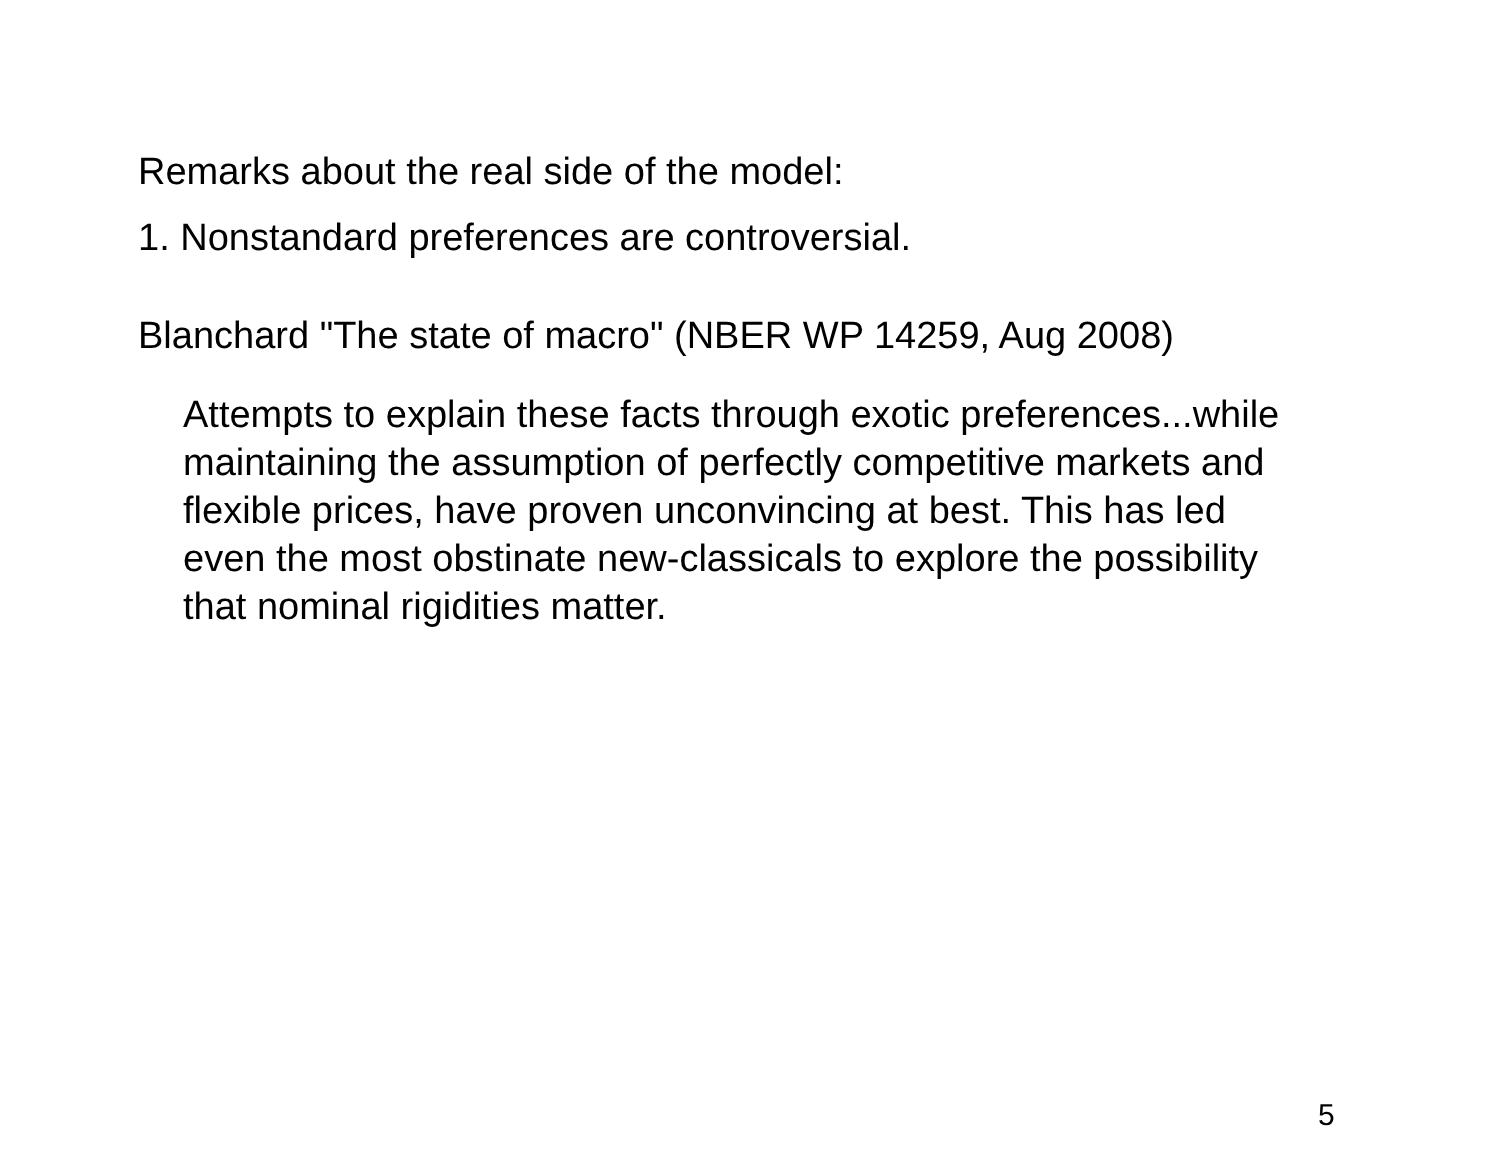Remarks about the real side of the model:
1. Nonstandard preferences are controversial.
Blanchard "The state of macro" (NBER WP 14259, Aug 2008)
Attempts to explain these facts through exotic preferences...while maintaining the assumption of perfectly competitive markets and flexible prices, have proven unconvincing at best. This has led even the most obstinate new-classicals to explore the possibility that nominal rigidities matter.
5